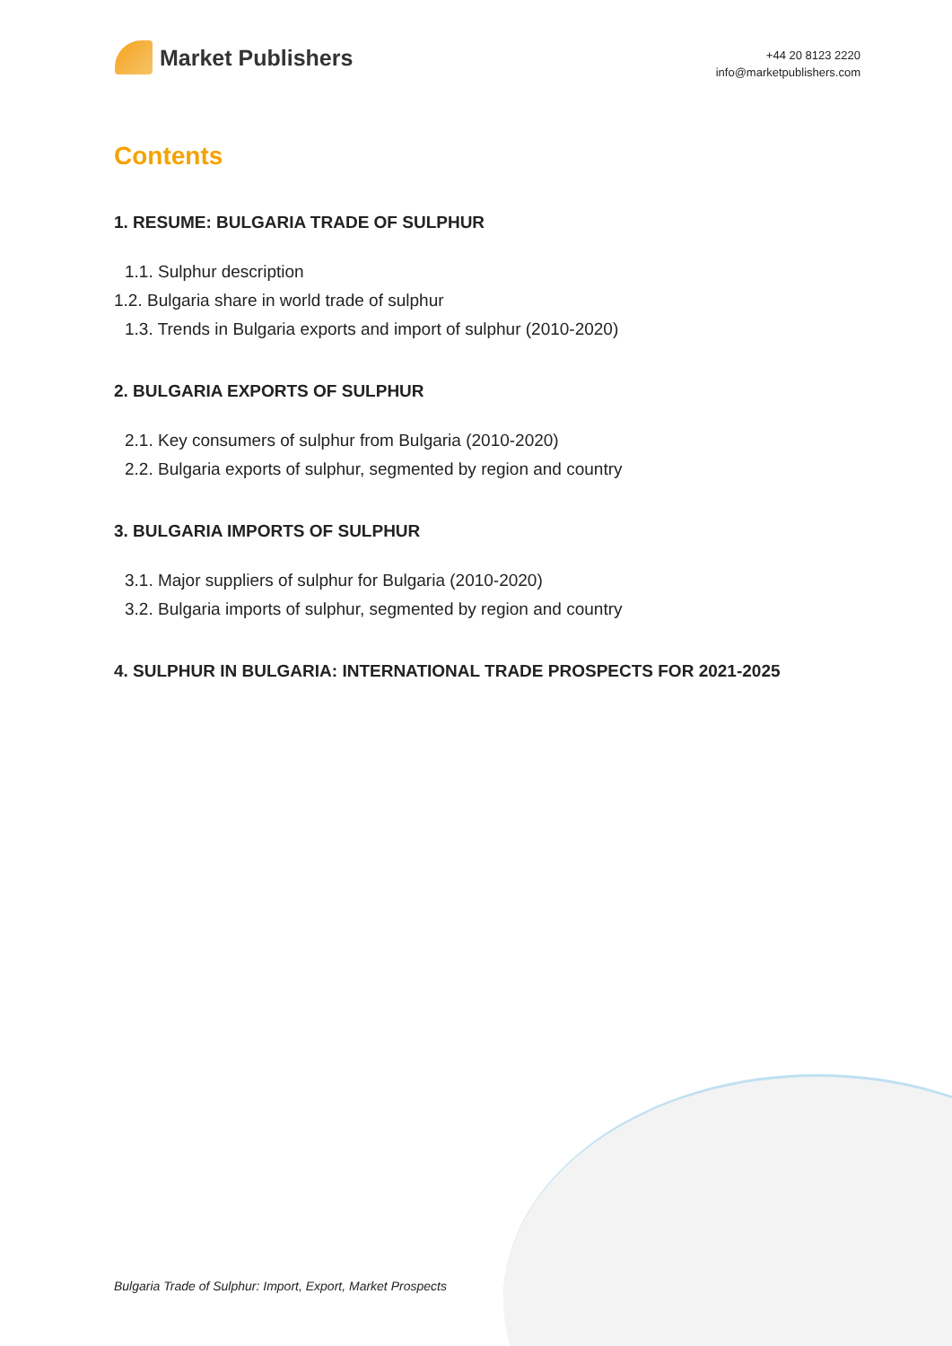Market Publishers
+44 20 8123 2220
info@marketpublishers.com
Contents
1. RESUME: BULGARIA TRADE OF SULPHUR
1.1. Sulphur description
1.2. Bulgaria share in world trade of sulphur
1.3. Trends in Bulgaria exports and import of sulphur (2010-2020)
2. BULGARIA EXPORTS OF SULPHUR
2.1. Key consumers of sulphur from Bulgaria (2010-2020)
2.2. Bulgaria exports of sulphur, segmented by region and country
3. BULGARIA IMPORTS OF SULPHUR
3.1. Major suppliers of sulphur for Bulgaria (2010-2020)
3.2. Bulgaria imports of sulphur, segmented by region and country
4. SULPHUR IN BULGARIA: INTERNATIONAL TRADE PROSPECTS FOR 2021-2025
Bulgaria Trade of Sulphur: Import, Export, Market Prospects